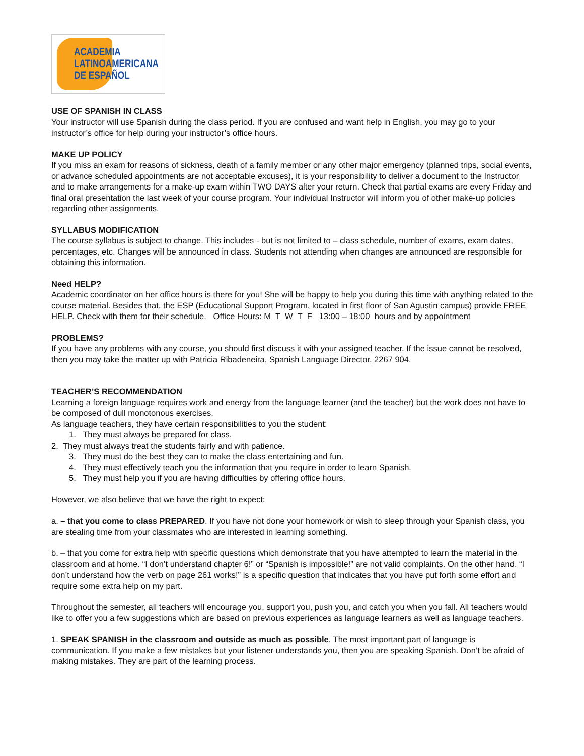ACADEMIA
LATINOAMERICANA
DE ESPAÑOL
USE OF SPANISH IN CLASS
Your instructor will use Spanish during the class period. If you are confused and want help in English, you may go to your instructor’s office for help during your instructor’s office hours.
MAKE UP POLICY
If you miss an exam for reasons of sickness, death of a family member or any other major emergency (planned trips, social events, or advance scheduled appointments are not acceptable excuses), it is your responsibility to deliver a document to the Instructor and to make arrangements for a make-up exam within TWO DAYS alter your return. Check that partial exams are every Friday and final oral presentation the last week of your course program. Your individual Instructor will inform you of other make-up policies regarding other assignments.
SYLLABUS MODIFICATION
The course syllabus is subject to change. This includes - but is not limited to – class schedule, number of exams, exam dates, percentages, etc. Changes will be announced in class. Students not attending when changes are announced are responsible for obtaining this information.
Need HELP?
Academic coordinator on her office hours is there for you! She will be happy to help you during this time with anything related to the course material. Besides that, the ESP (Educational Support Program, located in first floor of San Agustin campus) provide FREE HELP. Check with them for their schedule. Office Hours: M T W T F 13:00 – 18:00 hours and by appointment
PROBLEMS?
If you have any problems with any course, you should first discuss it with your assigned teacher. If the issue cannot be resolved, then you may take the matter up with Patricia Ribadeneira, Spanish Language Director, 2267 904.
TEACHER’S RECOMMENDATION
Learning a foreign language requires work and energy from the language learner (and the teacher) but the work does not have to be composed of dull monotonous exercises.
As language teachers, they have certain responsibilities to you the student:
1. They must always be prepared for class.
2. They must always treat the students fairly and with patience.
3. They must do the best they can to make the class entertaining and fun.
4. They must effectively teach you the information that you require in order to learn Spanish.
5. They must help you if you are having difficulties by offering office hours.
However, we also believe that we have the right to expect:
a. – that you come to class PREPARED. If you have not done your homework or wish to sleep through your Spanish class, you are stealing time from your classmates who are interested in learning something.
b. – that you come for extra help with specific questions which demonstrate that you have attempted to learn the material in the classroom and at home. “I don’t understand chapter 6!” or “Spanish is impossible!” are not valid complaints. On the other hand, “I don’t understand how the verb on page 261 works!” is a specific question that indicates that you have put forth some effort and require some extra help on my part.
Throughout the semester, all teachers will encourage you, support you, push you, and catch you when you fall. All teachers would like to offer you a few suggestions which are based on previous experiences as language learners as well as language teachers.
1. SPEAK SPANISH in the classroom and outside as much as possible. The most important part of language is communication. If you make a few mistakes but your listener understands you, then you are speaking Spanish. Don’t be afraid of making mistakes. They are part of the learning process.